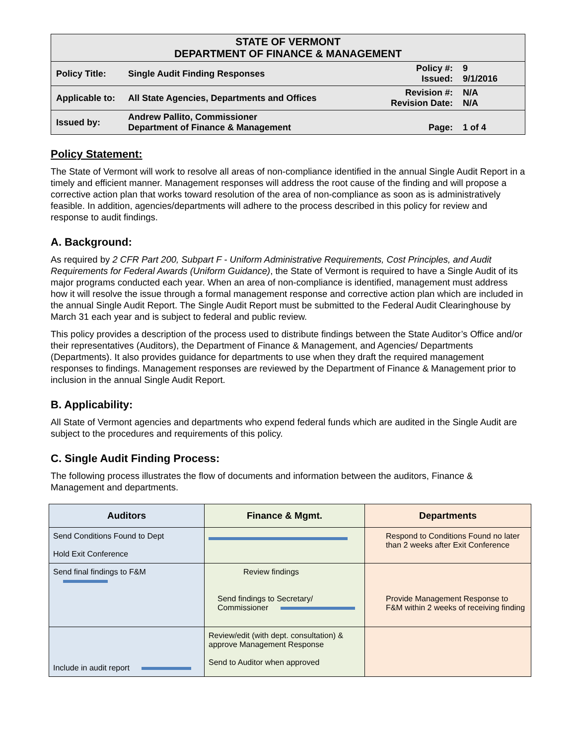| STATE OF VERMONT DEPARTMENT OF FINANCE & MANAGEMENT | | | |
| Policy Title: | Single Audit Finding Responses | Policy #: Issued: | 9 9/1/2016 |
| Applicable to: | All State Agencies, Departments and Offices | Revision #: Revision Date: | N/A N/A |
| Issued by: | Andrew Pallito, Commissioner Department of Finance & Management | Page: | 1 of 4 |
Policy Statement:
The State of Vermont will work to resolve all areas of non-compliance identified in the annual Single Audit Report in a timely and efficient manner. Management responses will address the root cause of the finding and will propose a corrective action plan that works toward resolution of the area of non-compliance as soon as is administratively feasible. In addition, agencies/departments will adhere to the process described in this policy for review and response to audit findings.
A. Background:
As required by 2 CFR Part 200, Subpart F - Uniform Administrative Requirements, Cost Principles, and Audit Requirements for Federal Awards (Uniform Guidance), the State of Vermont is required to have a Single Audit of its major programs conducted each year. When an area of non-compliance is identified, management must address how it will resolve the issue through a formal management response and corrective action plan which are included in the annual Single Audit Report. The Single Audit Report must be submitted to the Federal Audit Clearinghouse by March 31 each year and is subject to federal and public review.
This policy provides a description of the process used to distribute findings between the State Auditor’s Office and/or their representatives (Auditors), the Department of Finance & Management, and Agencies/ Departments (Departments). It also provides guidance for departments to use when they draft the required management responses to findings. Management responses are reviewed by the Department of Finance & Management prior to inclusion in the annual Single Audit Report.
B. Applicability:
All State of Vermont agencies and departments who expend federal funds which are audited in the Single Audit are subject to the procedures and requirements of this policy.
C. Single Audit Finding Process:
The following process illustrates the flow of documents and information between the auditors, Finance & Management and departments.
| Auditors | Finance & Mgmt. | Departments |
| --- | --- | --- |
| Send Conditions Found to Dept Hold Exit Conference | | Respond to Conditions Found no later than 2 weeks after Exit Conference |
| Send final findings to F&M | Review findings Send findings to Secretary/ Commissioner | Provide Management Response to F&M within 2 weeks of receiving finding |
| Include in audit report | Review/edit (with dept. consultation) & approve Management Response Send to Auditor when approved | |